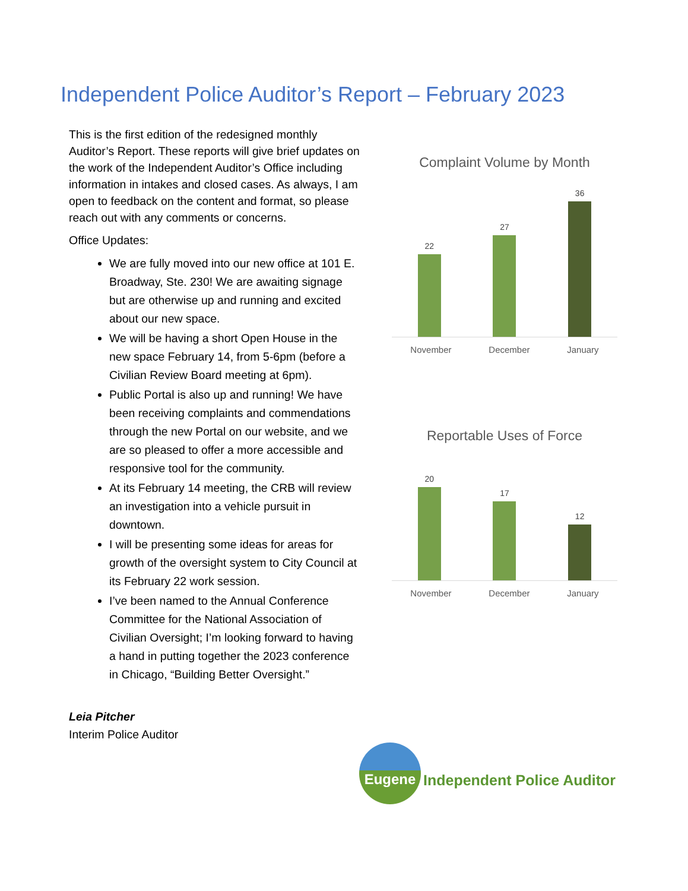Independent Police Auditor’s Report – February 2023
This is the first edition of the redesigned monthly Auditor’s Report. These reports will give brief updates on the work of the Independent Auditor’s Office including information in intakes and closed cases. As always, I am open to feedback on the content and format, so please reach out with any comments or concerns.
Office Updates:
We are fully moved into our new office at 101 E. Broadway, Ste. 230! We are awaiting signage but are otherwise up and running and excited about our new space.
We will be having a short Open House in the new space February 14, from 5-6pm (before a Civilian Review Board meeting at 6pm).
Public Portal is also up and running! We have been receiving complaints and commendations through the new Portal on our website, and we are so pleased to offer a more accessible and responsive tool for the community.
At its February 14 meeting, the CRB will review an investigation into a vehicle pursuit in downtown.
I will be presenting some ideas for areas for growth of the oversight system to City Council at its February 22 work session.
I’ve been named to the Annual Conference Committee for the National Association of Civilian Oversight; I’m looking forward to having a hand in putting together the 2023 conference in Chicago, “Building Better Oversight.”
Leia Pitcher
Interim Police Auditor
Complaint Volume by Month
22
27
36
November December January
Reportable Uses of Force
20
17
12
November December January
Eugene
Independent Police Auditor